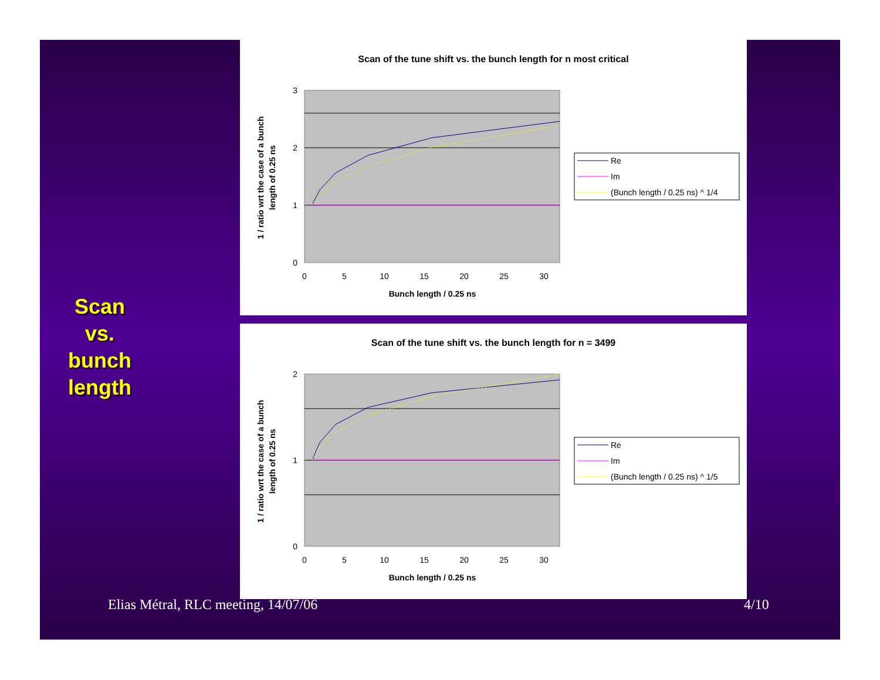Scan vs. bunch length
Scan of the tune shift vs. the bunch length for n most critical
0
1
2
3
0
5
10
15
20
25
30
Bunch length / 0.25 ns
1 / ratio wrt the case of a bunch
length of 0.25 ns
Re
Im
(Bunch length / 0.25 ns) ^ 1/4
Scan of the tune shift vs. the bunch length for n = 3499
0
1
2
0
5
10
15
20
25
30
Bunch length / 0.25 ns
1 / ratio wrt the case of a bunch
length of 0.25 ns
Re
Im
(Bunch length / 0.25 ns) ^ 1/5
Elias Métral, RLC meeting, 14/07/06
4/10